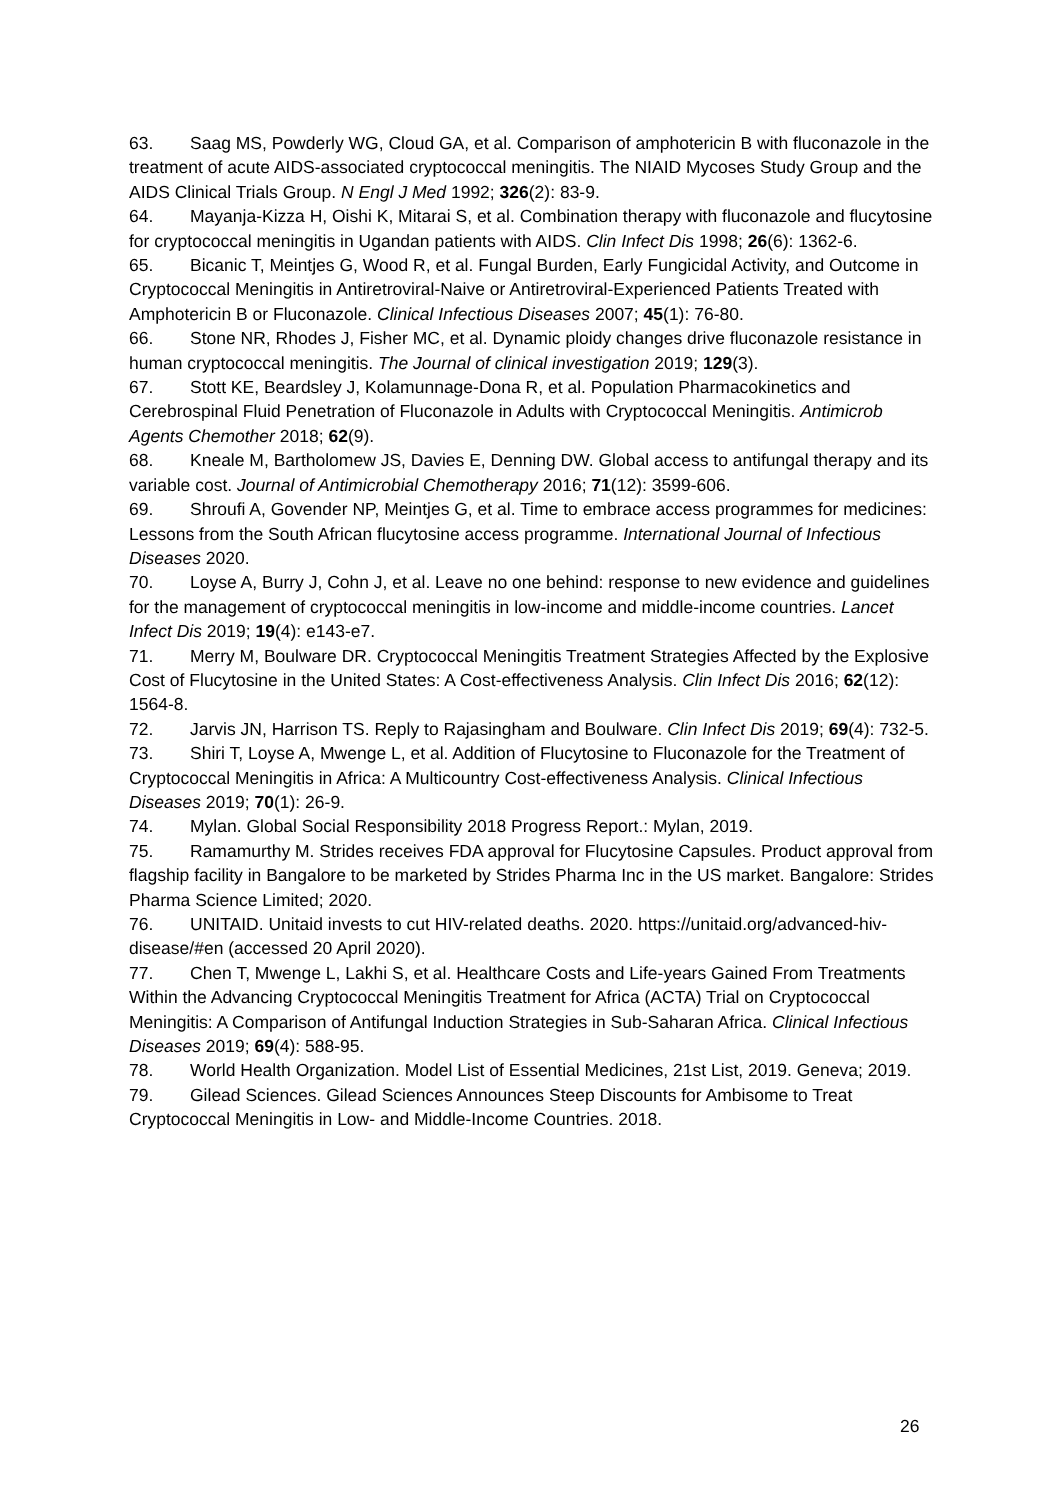63. Saag MS, Powderly WG, Cloud GA, et al. Comparison of amphotericin B with fluconazole in the treatment of acute AIDS-associated cryptococcal meningitis. The NIAID Mycoses Study Group and the AIDS Clinical Trials Group. N Engl J Med 1992; 326(2): 83-9.
64. Mayanja-Kizza H, Oishi K, Mitarai S, et al. Combination therapy with fluconazole and flucytosine for cryptococcal meningitis in Ugandan patients with AIDS. Clin Infect Dis 1998; 26(6): 1362-6.
65. Bicanic T, Meintjes G, Wood R, et al. Fungal Burden, Early Fungicidal Activity, and Outcome in Cryptococcal Meningitis in Antiretroviral-Naive or Antiretroviral-Experienced Patients Treated with Amphotericin B or Fluconazole. Clinical Infectious Diseases 2007; 45(1): 76-80.
66. Stone NR, Rhodes J, Fisher MC, et al. Dynamic ploidy changes drive fluconazole resistance in human cryptococcal meningitis. The Journal of clinical investigation 2019; 129(3).
67. Stott KE, Beardsley J, Kolamunnage-Dona R, et al. Population Pharmacokinetics and Cerebrospinal Fluid Penetration of Fluconazole in Adults with Cryptococcal Meningitis. Antimicrob Agents Chemother 2018; 62(9).
68. Kneale M, Bartholomew JS, Davies E, Denning DW. Global access to antifungal therapy and its variable cost. Journal of Antimicrobial Chemotherapy 2016; 71(12): 3599-606.
69. Shroufi A, Govender NP, Meintjes G, et al. Time to embrace access programmes for medicines: Lessons from the South African flucytosine access programme. International Journal of Infectious Diseases 2020.
70. Loyse A, Burry J, Cohn J, et al. Leave no one behind: response to new evidence and guidelines for the management of cryptococcal meningitis in low-income and middle-income countries. Lancet Infect Dis 2019; 19(4): e143-e7.
71. Merry M, Boulware DR. Cryptococcal Meningitis Treatment Strategies Affected by the Explosive Cost of Flucytosine in the United States: A Cost-effectiveness Analysis. Clin Infect Dis 2016; 62(12): 1564-8.
72. Jarvis JN, Harrison TS. Reply to Rajasingham and Boulware. Clin Infect Dis 2019; 69(4): 732-5.
73. Shiri T, Loyse A, Mwenge L, et al. Addition of Flucytosine to Fluconazole for the Treatment of Cryptococcal Meningitis in Africa: A Multicountry Cost-effectiveness Analysis. Clinical Infectious Diseases 2019; 70(1): 26-9.
74. Mylan. Global Social Responsibility 2018 Progress Report.: Mylan, 2019.
75. Ramamurthy M. Strides receives FDA approval for Flucytosine Capsules. Product approval from flagship facility in Bangalore to be marketed by Strides Pharma Inc in the US market. Bangalore: Strides Pharma Science Limited; 2020.
76. UNITAID. Unitaid invests to cut HIV-related deaths. 2020. https://unitaid.org/advanced-hiv-disease/#en (accessed 20 April 2020).
77. Chen T, Mwenge L, Lakhi S, et al. Healthcare Costs and Life-years Gained From Treatments Within the Advancing Cryptococcal Meningitis Treatment for Africa (ACTA) Trial on Cryptococcal Meningitis: A Comparison of Antifungal Induction Strategies in Sub-Saharan Africa. Clinical Infectious Diseases 2019; 69(4): 588-95.
78. World Health Organization. Model List of Essential Medicines, 21st List, 2019. Geneva; 2019.
79. Gilead Sciences. Gilead Sciences Announces Steep Discounts for Ambisome to Treat Cryptococcal Meningitis in Low- and Middle-Income Countries. 2018.
26